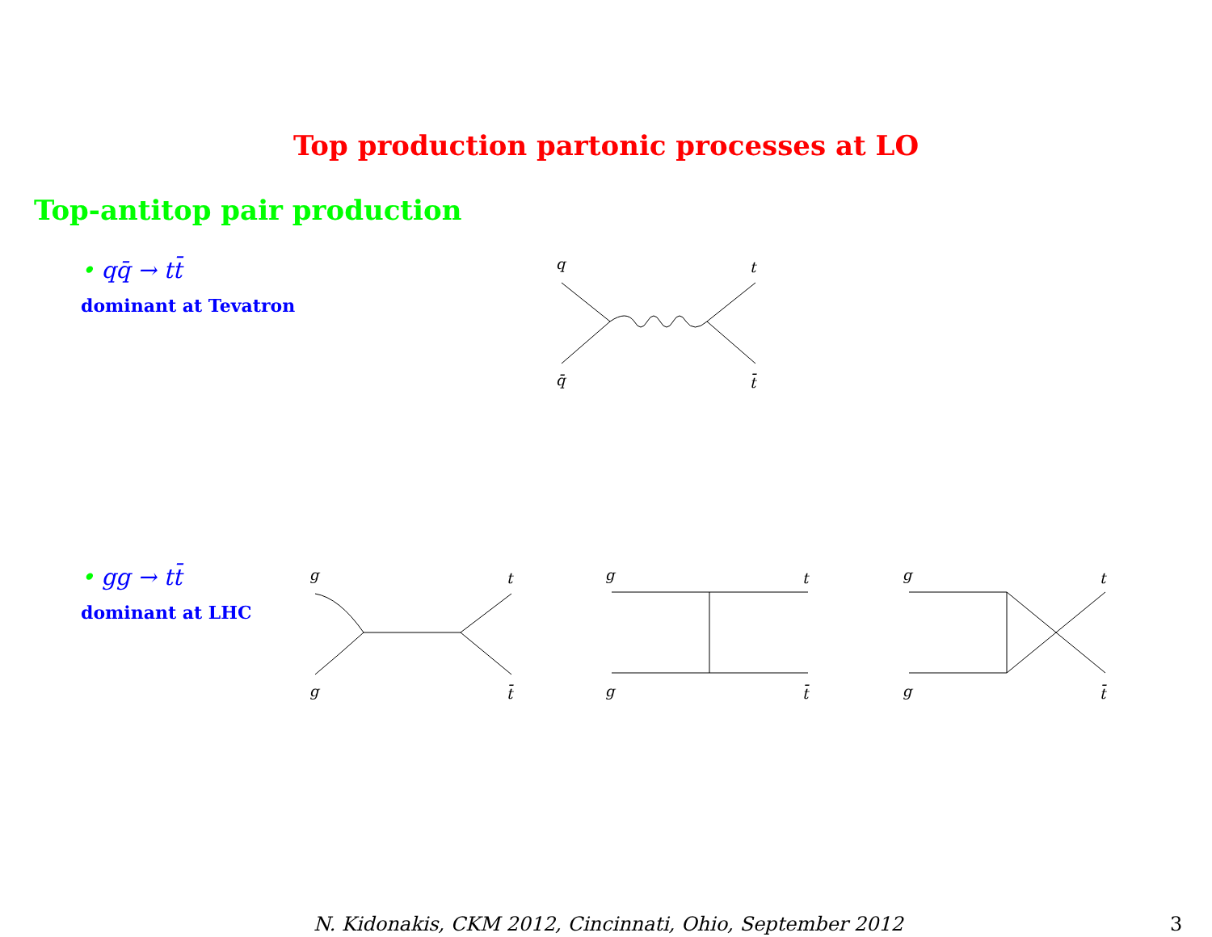Top production partonic processes at LO
Top-antitop pair production
• qq̄ → tt̄
dominant at Tevatron
q
t
q̄
t̄
• gg → tt̄
dominant at LHC
g
t
g
t̄
g
t
g
t̄
g
t
g
t̄
N. Kidonakis, CKM 2012, Cincinnati, Ohio, September 2012
3